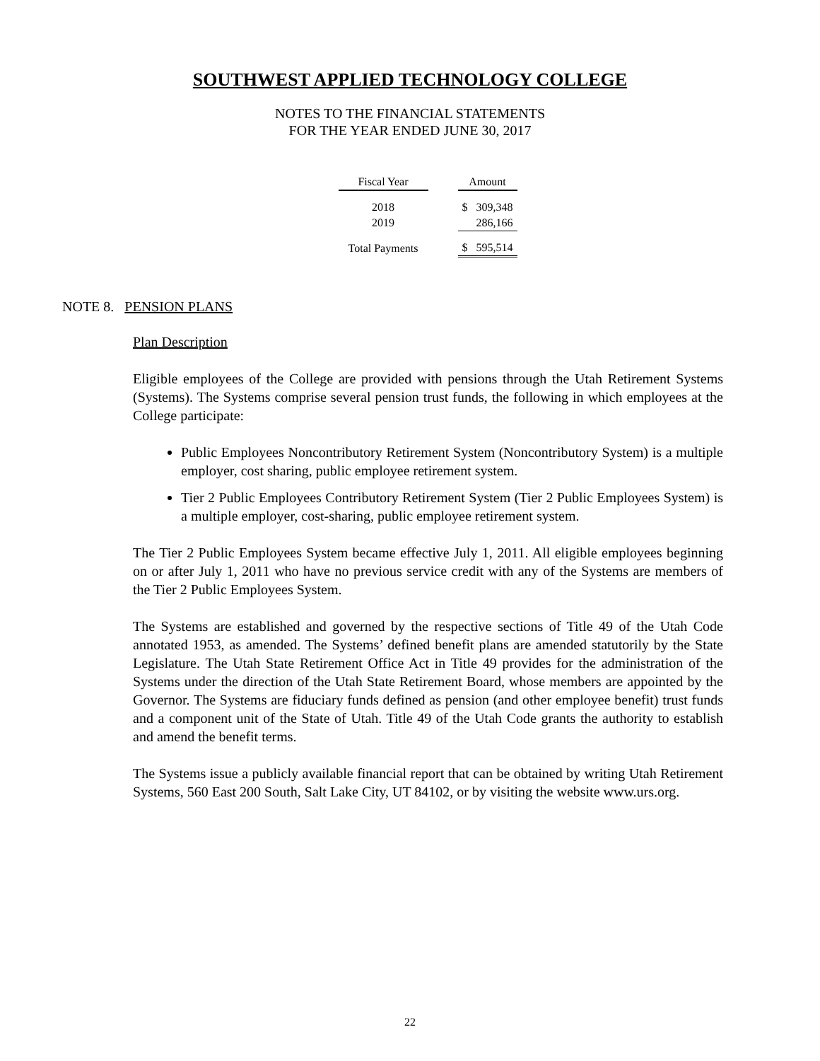SOUTHWEST APPLIED TECHNOLOGY COLLEGE
NOTES TO THE FINANCIAL STATEMENTS
FOR THE YEAR ENDED JUNE 30, 2017
| Fiscal Year | | Amount | |
| 2018 | | $ | 309,348 |
| 2019 | | | 286,166 |
| Total Payments | | $ | 595,514 |
NOTE 8. PENSION PLANS
Plan Description
Eligible employees of the College are provided with pensions through the Utah Retirement Systems (Systems). The Systems comprise several pension trust funds, the following in which employees at the College participate:
Public Employees Noncontributory Retirement System (Noncontributory System) is a multiple employer, cost sharing, public employee retirement system.
Tier 2 Public Employees Contributory Retirement System (Tier 2 Public Employees System) is a multiple employer, cost-sharing, public employee retirement system.
The Tier 2 Public Employees System became effective July 1, 2011. All eligible employees beginning on or after July 1, 2011 who have no previous service credit with any of the Systems are members of the Tier 2 Public Employees System.
The Systems are established and governed by the respective sections of Title 49 of the Utah Code annotated 1953, as amended. The Systems’ defined benefit plans are amended statutorily by the State Legislature. The Utah State Retirement Office Act in Title 49 provides for the administration of the Systems under the direction of the Utah State Retirement Board, whose members are appointed by the Governor. The Systems are fiduciary funds defined as pension (and other employee benefit) trust funds and a component unit of the State of Utah. Title 49 of the Utah Code grants the authority to establish and amend the benefit terms.
The Systems issue a publicly available financial report that can be obtained by writing Utah Retirement Systems, 560 East 200 South, Salt Lake City, UT 84102, or by visiting the website www.urs.org.
22